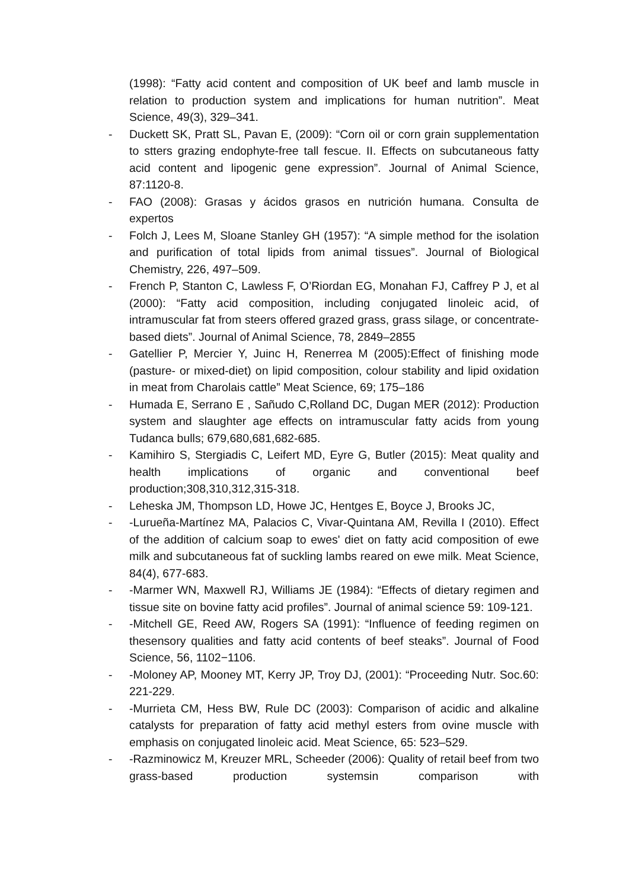(1998): “Fatty acid content and composition of UK beef and lamb muscle in relation to production system and implications for human nutrition”. Meat Science, 49(3), 329–341.
- Duckett SK, Pratt SL, Pavan E, (2009): “Corn oil or corn grain supplementation to stters grazing endophyte-free tall fescue. II. Effects on subcutaneous fatty acid content and lipogenic gene expression”. Journal of Animal Science, 87:1120-8.
- FAO (2008): Grasas y ácidos grasos en nutrición humana. Consulta de expertos
- Folch J, Lees M, Sloane Stanley GH (1957): “A simple method for the isolation and purification of total lipids from animal tissues”. Journal of Biological Chemistry, 226, 497–509.
- French P, Stanton C, Lawless F, O’Riordan EG, Monahan FJ, Caffrey P J, et al (2000): “Fatty acid composition, including conjugated linoleic acid, of intramuscular fat from steers offered grazed grass, grass silage, or concentrate-based diets”. Journal of Animal Science, 78, 2849–2855
- Gatellier P, Mercier Y, Juinc H, Renerrea M (2005):Effect of finishing mode (pasture- or mixed-diet) on lipid composition, colour stability and lipid oxidation in meat from Charolais cattle” Meat Science, 69; 175–186
- Humada E, Serrano E , Sañudo C,Rolland DC, Dugan MER (2012): Production system and slaughter age effects on intramuscular fatty acids from young Tudanca bulls; 679,680,681,682-685.
- Kamihiro S, Stergiadis C, Leifert MD, Eyre G, Butler (2015): Meat quality and health implications of organic and conventional beef production;308,310,312,315-318.
- Leheska JM, Thompson LD, Howe JC, Hentges E, Boyce J, Brooks JC,
- -Lurueña-Martínez MA, Palacios C, Vivar-Quintana AM, Revilla I (2010). Effect of the addition of calcium soap to ewes' diet on fatty acid composition of ewe milk and subcutaneous fat of suckling lambs reared on ewe milk. Meat Science, 84(4), 677-683.
- -Marmer WN, Maxwell RJ, Williams JE (1984): “Effects of dietary regimen and tissue site on bovine fatty acid profiles”. Journal of animal science 59: 109-121.
- -Mitchell GE, Reed AW, Rogers SA (1991): “Influence of feeding regimen on thesensory qualities and fatty acid contents of beef steaks”. Journal of Food Science, 56, 1102−1106.
- -Moloney AP, Mooney MT, Kerry JP, Troy DJ, (2001): “Proceeding Nutr. Soc.60: 221-229.
- -Murrieta CM, Hess BW, Rule DC (2003): Comparison of acidic and alkaline catalysts for preparation of fatty acid methyl esters from ovine muscle with emphasis on conjugated linoleic acid. Meat Science, 65: 523–529.
- -Razminowicz M, Kreuzer MRL, Scheeder (2006): Quality of retail beef from two grass-based production systemsin comparison with